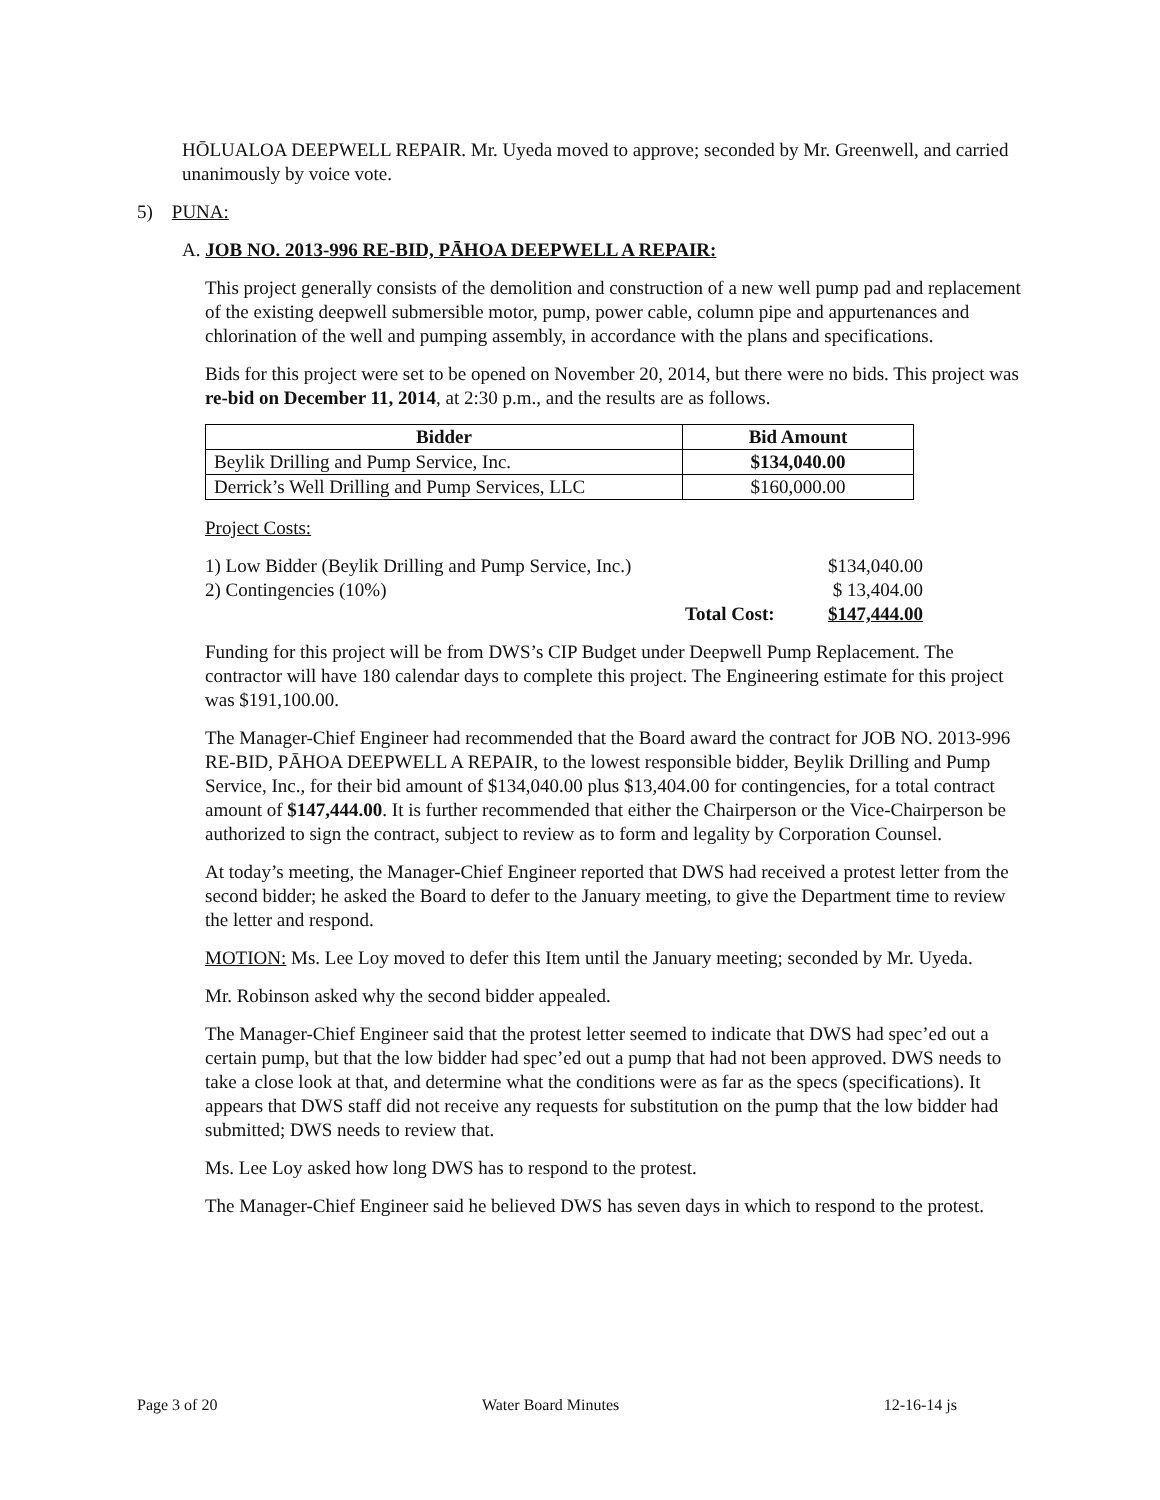HŌLUALOA DEEPWELL REPAIR. Mr. Uyeda moved to approve; seconded by Mr. Greenwell, and carried unanimously by voice vote.
5) PUNA:
A. JOB NO. 2013-996 RE-BID, PĀHOA DEEPWELL A REPAIR:
This project generally consists of the demolition and construction of a new well pump pad and replacement of the existing deepwell submersible motor, pump, power cable, column pipe and appurtenances and chlorination of the well and pumping assembly, in accordance with the plans and specifications.
Bids for this project were set to be opened on November 20, 2014, but there were no bids. This project was re-bid on December 11, 2014, at 2:30 p.m., and the results are as follows.
| Bidder | Bid Amount |
| --- | --- |
| Beylik Drilling and Pump Service, Inc. | $134,040.00 |
| Derrick’s Well Drilling and Pump Services, LLC | $160,000.00 |
Project Costs:
| 1) Low Bidder (Beylik Drilling and Pump Service, Inc.) | | $134,040.00 |
| 2) Contingencies (10%) | | $ 13,404.00 |
| | Total Cost: | $147,444.00 |
Funding for this project will be from DWS’s CIP Budget under Deepwell Pump Replacement. The contractor will have 180 calendar days to complete this project. The Engineering estimate for this project was $191,100.00.
The Manager-Chief Engineer had recommended that the Board award the contract for JOB NO. 2013-996 RE-BID, PĀHOA DEEPWELL A REPAIR, to the lowest responsible bidder, Beylik Drilling and Pump Service, Inc., for their bid amount of $134,040.00 plus $13,404.00 for contingencies, for a total contract amount of $147,444.00. It is further recommended that either the Chairperson or the Vice-Chairperson be authorized to sign the contract, subject to review as to form and legality by Corporation Counsel.
At today’s meeting, the Manager-Chief Engineer reported that DWS had received a protest letter from the second bidder; he asked the Board to defer to the January meeting, to give the Department time to review the letter and respond.
MOTION: Ms. Lee Loy moved to defer this Item until the January meeting; seconded by Mr. Uyeda.
Mr. Robinson asked why the second bidder appealed.
The Manager-Chief Engineer said that the protest letter seemed to indicate that DWS had spec’ed out a certain pump, but that the low bidder had spec’ed out a pump that had not been approved. DWS needs to take a close look at that, and determine what the conditions were as far as the specs (specifications). It appears that DWS staff did not receive any requests for substitution on the pump that the low bidder had submitted; DWS needs to review that.
Ms. Lee Loy asked how long DWS has to respond to the protest.
The Manager-Chief Engineer said he believed DWS has seven days in which to respond to the protest.
Page 3 of 20 Water Board Minutes 12-16-14 js